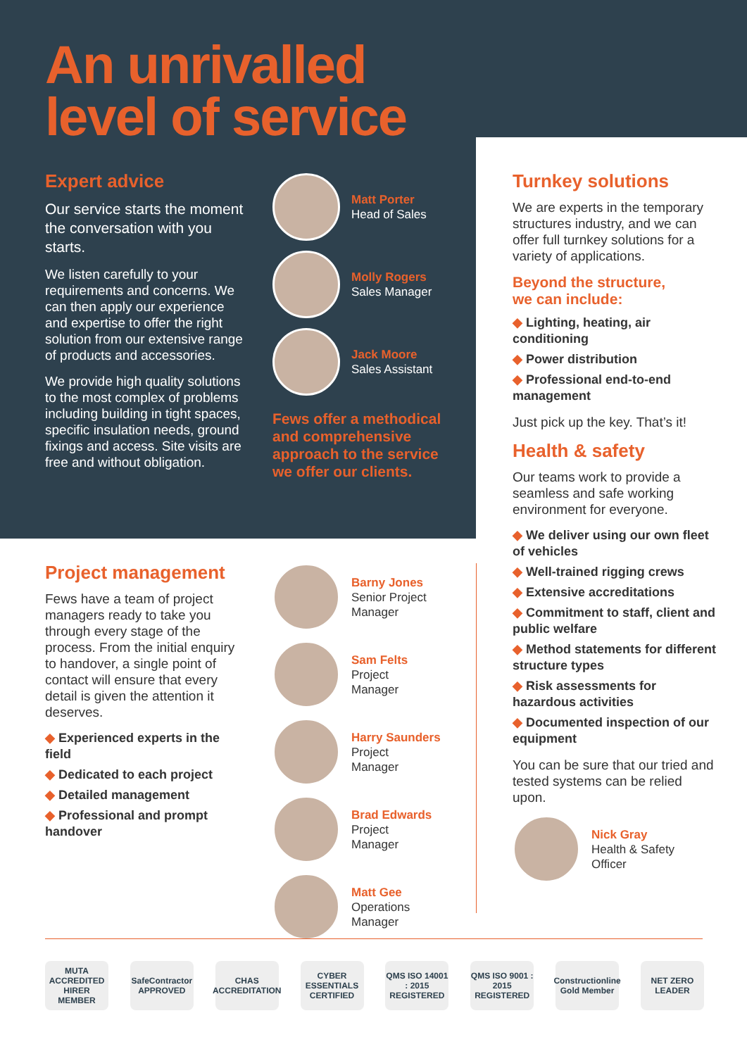An unrivalled
level of service
Expert advice
Our service starts the moment the conversation with you starts.
We listen carefully to your requirements and concerns. We can then apply our experience and expertise to offer the right solution from our extensive range of products and accessories.
We provide high quality solutions to the most complex of problems including building in tight spaces, specific insulation needs, ground fixings and access. Site visits are free and without obligation.
Matt Porter
Head of Sales
Molly Rogers
Sales Manager
Jack Moore
Sales Assistant
Fews offer a methodical and comprehensive approach to the service we offer our clients.
Turnkey solutions
We are experts in the temporary structures industry, and we can offer full turnkey solutions for a variety of applications.
Beyond the structure,
we can include:
◆ Lighting, heating, air conditioning
◆ Power distribution
◆ Professional end-to-end management
Just pick up the key. That’s it!
Health & safety
Our teams work to provide a seamless and safe working environment for everyone.
◆ We deliver using our own fleet of vehicles
◆ Well-trained rigging crews
◆ Extensive accreditations
◆ Commitment to staff, client and public welfare
◆ Method statements for different structure types
◆ Risk assessments for hazardous activities
◆ Documented inspection of our equipment
You can be sure that our tried and tested systems can be relied upon.
Nick Gray
Health & Safety
Officer
Project management
Fews have a team of project managers ready to take you through every stage of the process. From the initial enquiry to handover, a single point of contact will ensure that every detail is given the attention it deserves.
◆ Experienced experts in the field
◆ Dedicated to each project
◆ Detailed management
◆ Professional and prompt handover
Barny Jones
Senior Project
Manager
Sam Felts
Project
Manager
Harry Saunders
Project
Manager
Brad Edwards
Project
Manager
Matt Gee
Operations
Manager
MUTA
ACCREDITED HIRER MEMBER
SafeContractor APPROVED
CHAS ACCREDITATION
CYBER ESSENTIALS CERTIFIED
QMS ISO 14001 : 2015 REGISTERED
QMS ISO 9001 : 2015 REGISTERED
Constructionline Gold Member
NET ZERO LEADER